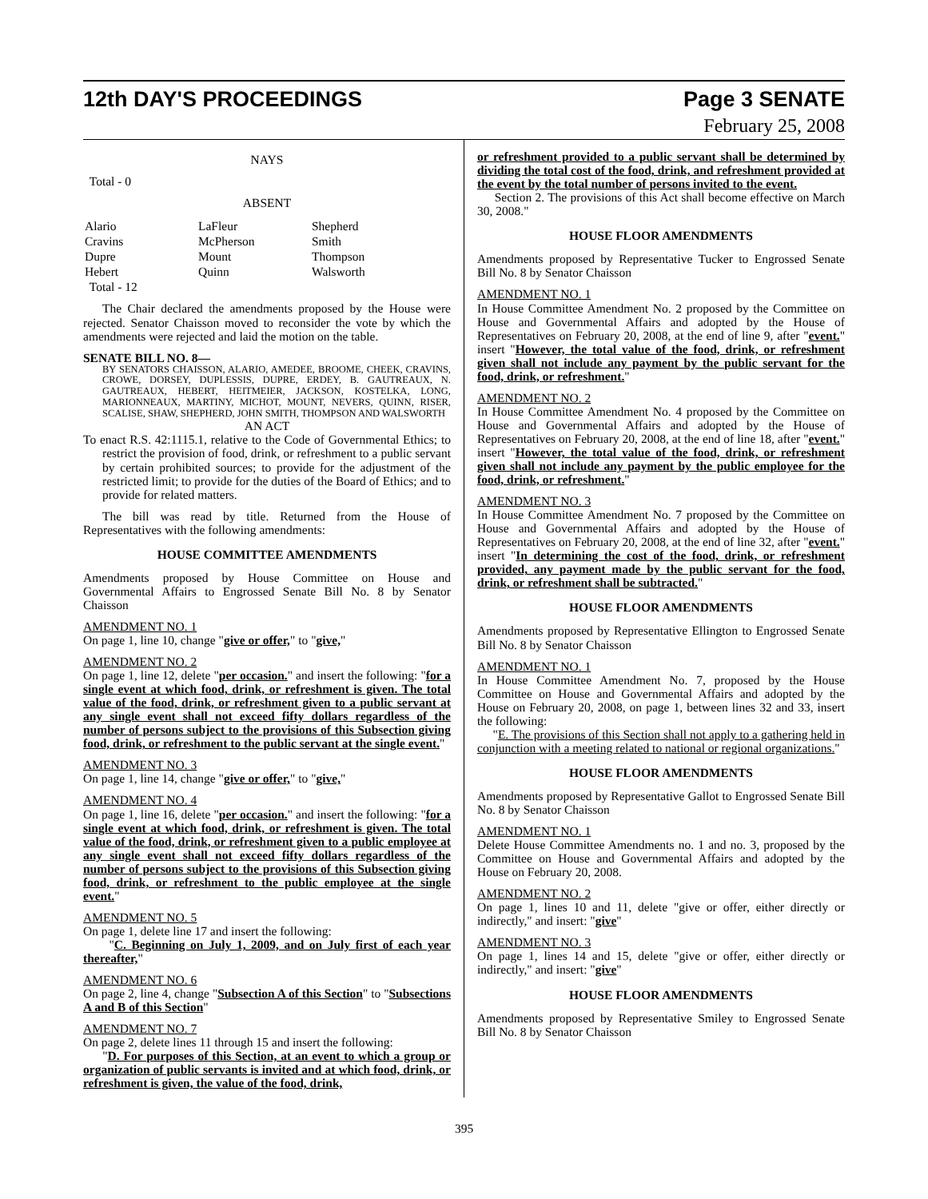12th DAY'S PROCEEDINGS Page 3 SENATE
February 25, 2008
NAYS
Total - 0
ABSENT
| Alario | LaFleur | Shepherd |
| Cravins | McPherson | Smith |
| Dupre | Mount | Thompson |
| Hebert | Quinn | Walsworth |
Total - 12
The Chair declared the amendments proposed by the House were rejected. Senator Chaisson moved to reconsider the vote by which the amendments were rejected and laid the motion on the table.
SENATE BILL NO. 8—
BY SENATORS CHAISSON, ALARIO, AMEDEE, BROOME, CHEEK, CRAVINS, CROWE, DORSEY, DUPLESSIS, DUPRE, ERDEY, B. GAUTREAUX, N. GAUTREAUX, HEBERT, HEITMEIER, JACKSON, KOSTELKA, LONG, MARIONNEAUX, MARTINY, MICHOT, MOUNT, NEVERS, QUINN, RISER, SCALISE, SHAW, SHEPHERD, JOHN SMITH, THOMPSON AND WALSWORTH
AN ACT
To enact R.S. 42:1115.1, relative to the Code of Governmental Ethics; to restrict the provision of food, drink, or refreshment to a public servant by certain prohibited sources; to provide for the adjustment of the restricted limit; to provide for the duties of the Board of Ethics; and to provide for related matters.
The bill was read by title. Returned from the House of Representatives with the following amendments:
HOUSE COMMITTEE AMENDMENTS
Amendments proposed by House Committee on House and Governmental Affairs to Engrossed Senate Bill No. 8 by Senator Chaisson
AMENDMENT NO. 1
On page 1, line 10, change "give or offer," to "give,"
AMENDMENT NO. 2
On page 1, line 12, delete "per occasion." and insert the following: "for a single event at which food, drink, or refreshment is given. The total value of the food, drink, or refreshment given to a public servant at any single event shall not exceed fifty dollars regardless of the number of persons subject to the provisions of this Subsection giving food, drink, or refreshment to the public servant at the single event."
AMENDMENT NO. 3
On page 1, line 14, change "give or offer," to "give,"
AMENDMENT NO. 4
On page 1, line 16, delete "per occasion." and insert the following: "for a single event at which food, drink, or refreshment is given. The total value of the food, drink, or refreshment given to a public employee at any single event shall not exceed fifty dollars regardless of the number of persons subject to the provisions of this Subsection giving food, drink, or refreshment to the public employee at the single event."
AMENDMENT NO. 5
On page 1, delete line 17 and insert the following:
"C. Beginning on July 1, 2009, and on July first of each year thereafter,"
AMENDMENT NO. 6
On page 2, line 4, change "Subsection A of this Section" to "Subsections A and B of this Section"
AMENDMENT NO. 7
On page 2, delete lines 11 through 15 and insert the following:
"D. For purposes of this Section, at an event to which a group or organization of public servants is invited and at which food, drink, or refreshment is given, the value of the food, drink,
or refreshment provided to a public servant shall be determined by dividing the total cost of the food, drink, and refreshment provided at the event by the total number of persons invited to the event.
Section 2. The provisions of this Act shall become effective on March 30, 2008."
HOUSE FLOOR AMENDMENTS
Amendments proposed by Representative Tucker to Engrossed Senate Bill No. 8 by Senator Chaisson
AMENDMENT NO. 1
In House Committee Amendment No. 2 proposed by the Committee on House and Governmental Affairs and adopted by the House of Representatives on February 20, 2008, at the end of line 9, after "event." insert "However, the total value of the food, drink, or refreshment given shall not include any payment by the public servant for the food, drink, or refreshment."
AMENDMENT NO. 2
In House Committee Amendment No. 4 proposed by the Committee on House and Governmental Affairs and adopted by the House of Representatives on February 20, 2008, at the end of line 18, after "event." insert "However, the total value of the food, drink, or refreshment given shall not include any payment by the public employee for the food, drink, or refreshment."
AMENDMENT NO. 3
In House Committee Amendment No. 7 proposed by the Committee on House and Governmental Affairs and adopted by the House of Representatives on February 20, 2008, at the end of line 32, after "event." insert "In determining the cost of the food, drink, or refreshment provided, any payment made by the public servant for the food, drink, or refreshment shall be subtracted."
HOUSE FLOOR AMENDMENTS
Amendments proposed by Representative Ellington to Engrossed Senate Bill No. 8 by Senator Chaisson
AMENDMENT NO. 1
In House Committee Amendment No. 7, proposed by the House Committee on House and Governmental Affairs and adopted by the House on February 20, 2008, on page 1, between lines 32 and 33, insert the following:
"E. The provisions of this Section shall not apply to a gathering held in conjunction with a meeting related to national or regional organizations."
HOUSE FLOOR AMENDMENTS
Amendments proposed by Representative Gallot to Engrossed Senate Bill No. 8 by Senator Chaisson
AMENDMENT NO. 1
Delete House Committee Amendments no. 1 and no. 3, proposed by the Committee on House and Governmental Affairs and adopted by the House on February 20, 2008.
AMENDMENT NO. 2
On page 1, lines 10 and 11, delete "give or offer, either directly or indirectly," and insert: "give"
AMENDMENT NO. 3
On page 1, lines 14 and 15, delete "give or offer, either directly or indirectly," and insert: "give"
HOUSE FLOOR AMENDMENTS
Amendments proposed by Representative Smiley to Engrossed Senate Bill No. 8 by Senator Chaisson
395